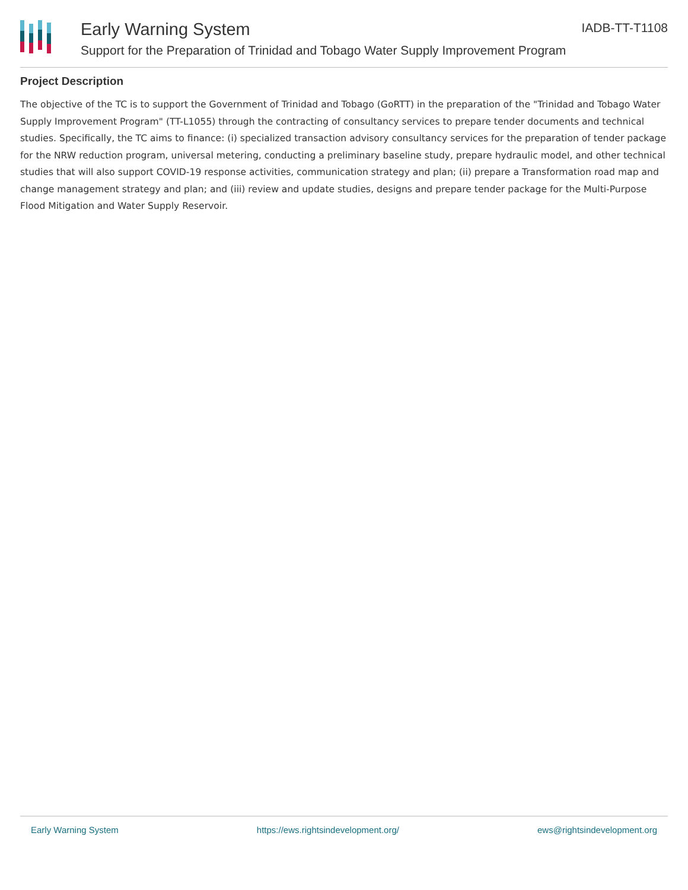Early Warning System IADB-TT-T1108
Support for the Preparation of Trinidad and Tobago Water Supply Improvement Program
Project Description
The objective of the TC is to support the Government of Trinidad and Tobago (GoRTT) in the preparation of the "Trinidad and Tobago Water Supply Improvement Program" (TT-L1055) through the contracting of consultancy services to prepare tender documents and technical studies. Specifically, the TC aims to finance: (i) specialized transaction advisory consultancy services for the preparation of tender package for the NRW reduction program, universal metering, conducting a preliminary baseline study, prepare hydraulic model, and other technical studies that will also support COVID-19 response activities, communication strategy and plan; (ii) prepare a Transformation road map and change management strategy and plan; and (iii) review and update studies, designs and prepare tender package for the Multi-Purpose Flood Mitigation and Water Supply Reservoir.
Early Warning System https://ews.rightsindevelopment.org/ ews@rightsindevelopment.org